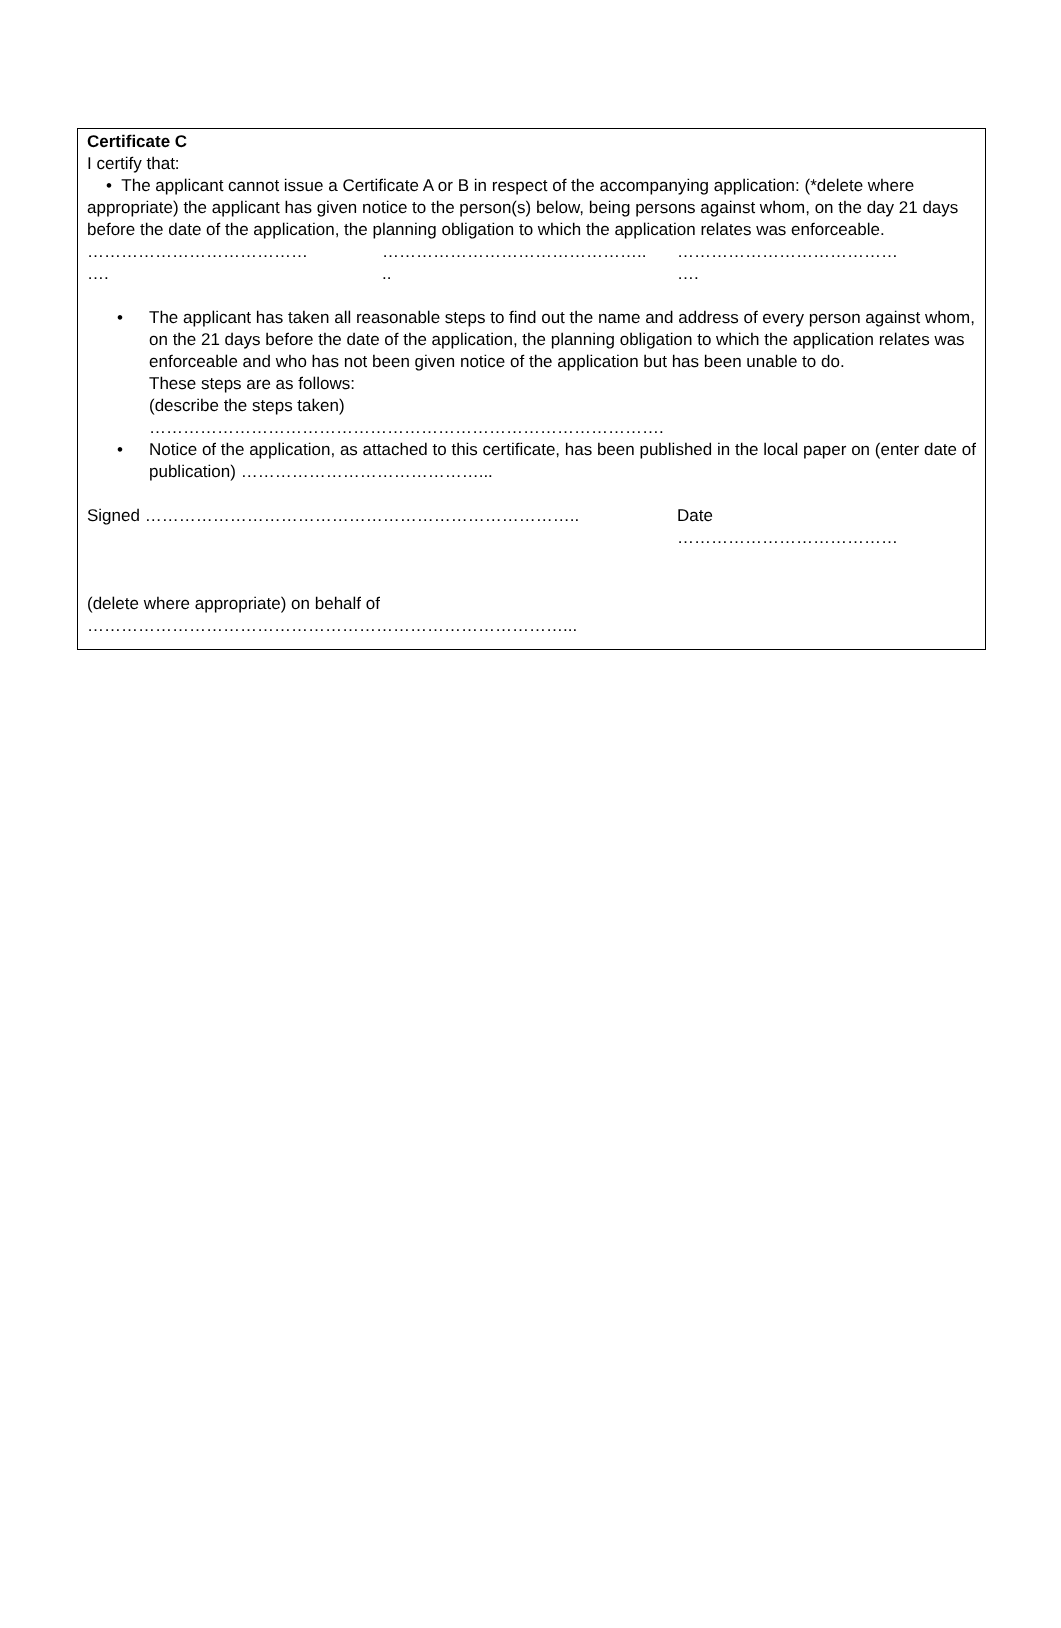Certificate C
I certify that:
• The applicant cannot issue a Certificate A or B in respect of the accompanying application: (*delete where appropriate) the applicant has given notice to the person(s) below, being persons against whom, on the day 21 days before the date of the application, the planning obligation to which the application relates was enforceable.
…………………………………
….
………………………………………..
..
…………………………………
….
• The applicant has taken all reasonable steps to find out the name and address of every person against whom, on the 21 days before the date of the application, the planning obligation to which the application relates was enforceable and who has not been given notice of the application but has been unable to do.
These steps are as follows:
(describe the steps taken)
……………………………………………………………………………….
• Notice of the application, as attached to this certificate, has been published in the local paper on (enter date of publication) ……………………………………...
Signed ………………………………………………………………….. Date
…………………………………
(delete where appropriate) on behalf of
…………………………………………………………………………...